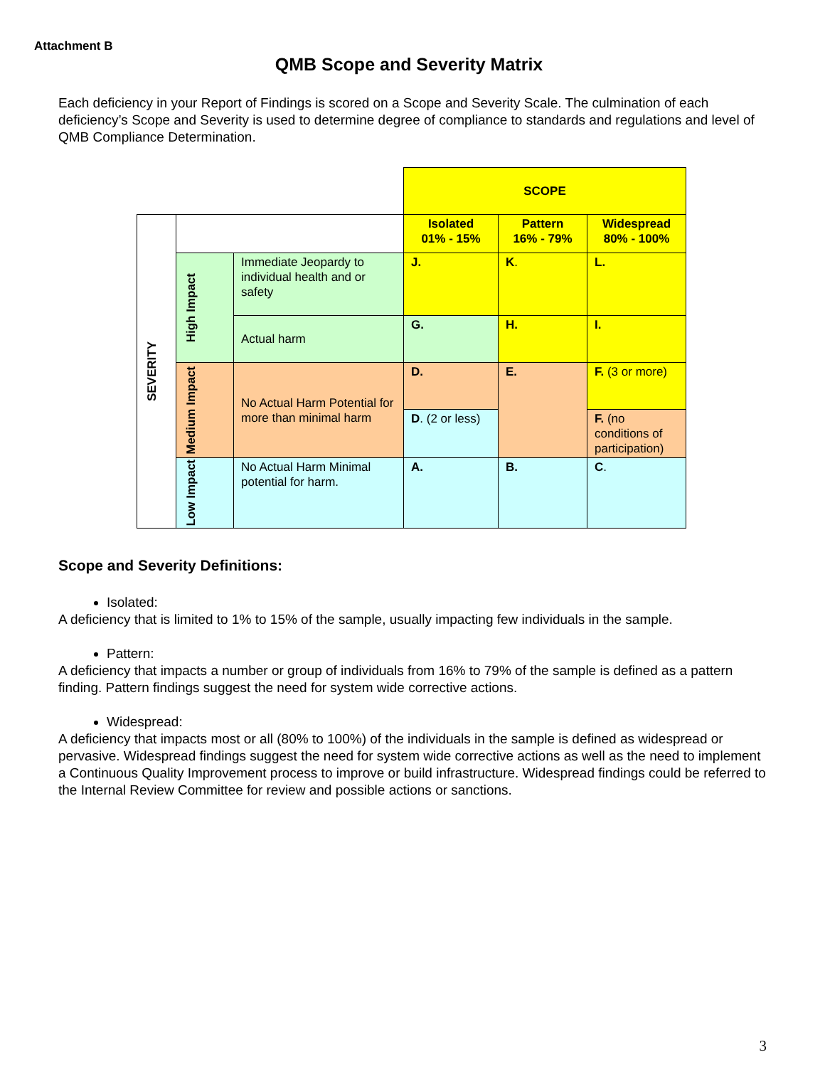Attachment B
QMB Scope and Severity Matrix
Each deficiency in your Report of Findings is scored on a Scope and Severity Scale. The culmination of each deficiency’s Scope and Severity is used to determine degree of compliance to standards and regulations and level of QMB Compliance Determination.
| | | | SCOPE | | |
| SEVERITY | | | Isolated 01% - 15% | Pattern 16% - 79% | Widespread 80% - 100% |
| | High Impact | Immediate Jeopardy to individual health and or safety | J. | K . | L. |
| | | Actual harm | G. | H. | I. |
| | Medium Impact | No Actual Harm Potential for more than minimal harm | D. | E. | F. (3 or more) |
| | | | D . (2 or less) | | F. (no conditions of participation) |
| | Low Impact | No Actual Harm Minimal potential for harm. | A. | B. | C . |
Scope and Severity Definitions:
Isolated:
A deficiency that is limited to 1% to 15% of the sample, usually impacting few individuals in the sample.
Pattern:
A deficiency that impacts a number or group of individuals from 16% to 79% of the sample is defined as a pattern finding. Pattern findings suggest the need for system wide corrective actions.
Widespread:
A deficiency that impacts most or all (80% to 100%) of the individuals in the sample is defined as widespread or pervasive. Widespread findings suggest the need for system wide corrective actions as well as the need to implement a Continuous Quality Improvement process to improve or build infrastructure. Widespread findings could be referred to the Internal Review Committee for review and possible actions or sanctions.
3